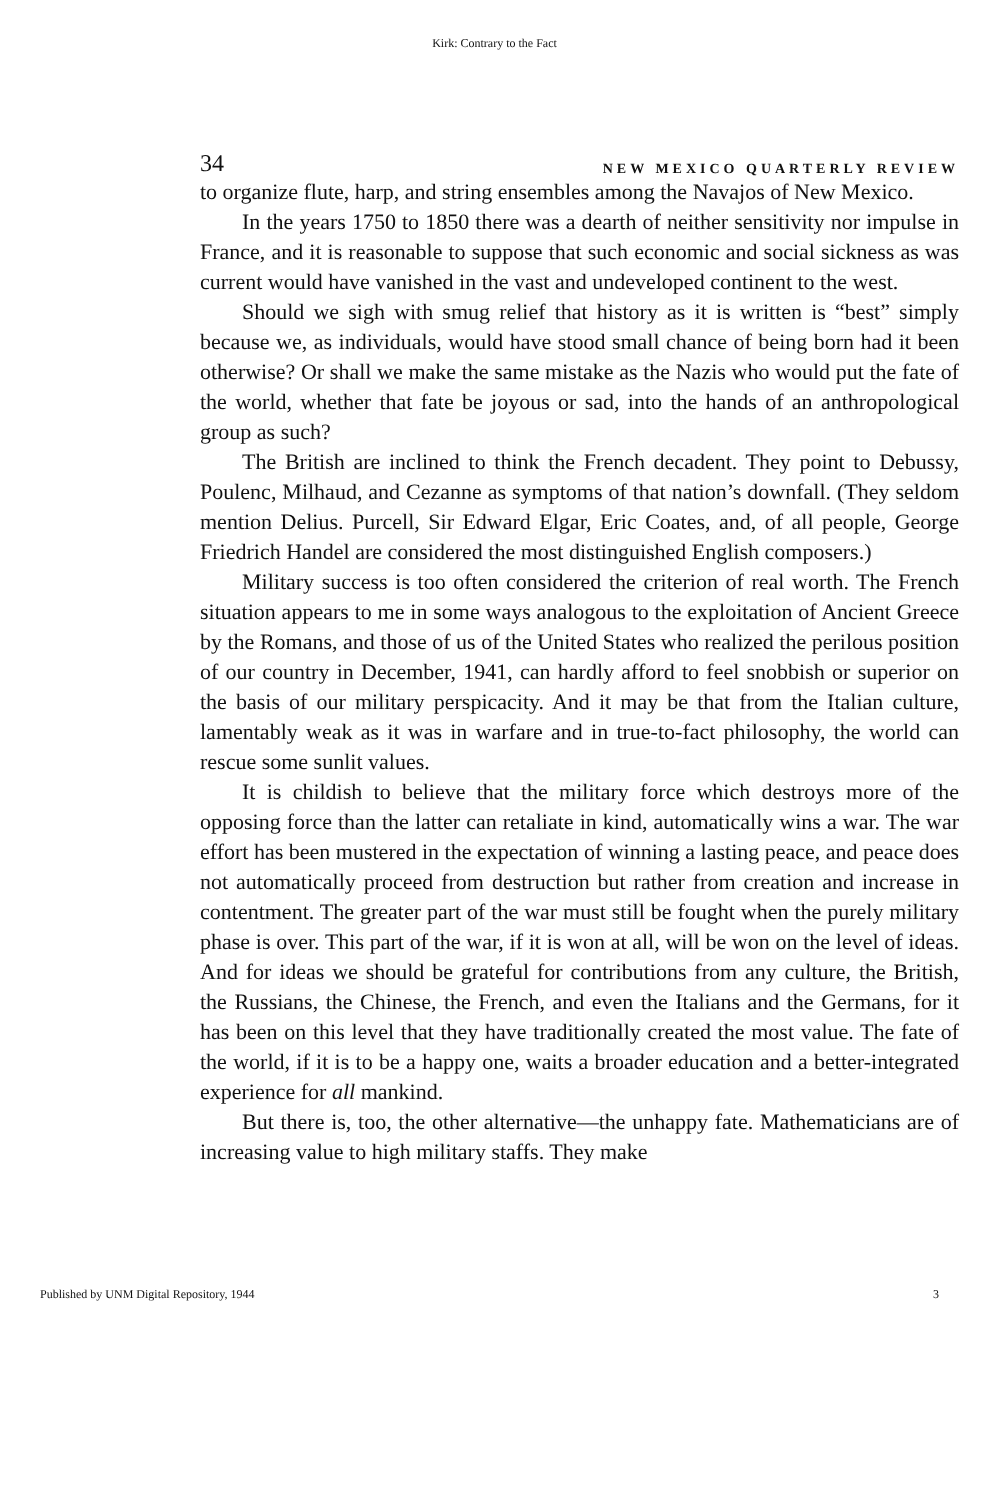Kirk: Contrary to the Fact
34 NEW MEXICO QUARTERLY REVIEW
to organize flute, harp, and string ensembles among the Navajos of New Mexico.
In the years 1750 to 1850 there was a dearth of neither sensitivity nor impulse in France, and it is reasonable to suppose that such economic and social sickness as was current would have vanished in the vast and undeveloped continent to the west.
Should we sigh with smug relief that history as it is written is “best” simply because we, as individuals, would have stood small chance of being born had it been otherwise? Or shall we make the same mistake as the Nazis who would put the fate of the world, whether that fate be joyous or sad, into the hands of an anthropological group as such?
The British are inclined to think the French decadent. They point to Debussy, Poulenc, Milhaud, and Cezanne as symptoms of that nation’s downfall. (They seldom mention Delius. Purcell, Sir Edward Elgar, Eric Coates, and, of all people, George Friedrich Handel are considered the most distinguished English composers.)
Military success is too often considered the criterion of real worth. The French situation appears to me in some ways analogous to the exploitation of Ancient Greece by the Romans, and those of us of the United States who realized the perilous position of our country in December, 1941, can hardly afford to feel snobbish or superior on the basis of our military perspicacity. And it may be that from the Italian culture, lamentably weak as it was in warfare and in true-to-fact philosophy, the world can rescue some sunlit values.
It is childish to believe that the military force which destroys more of the opposing force than the latter can retaliate in kind, automatically wins a war. The war effort has been mustered in the expectation of winning a lasting peace, and peace does not automatically proceed from destruction but rather from creation and increase in contentment. The greater part of the war must still be fought when the purely military phase is over. This part of the war, if it is won at all, will be won on the level of ideas. And for ideas we should be grateful for contributions from any culture, the British, the Russians, the Chinese, the French, and even the Italians and the Germans, for it has been on this level that they have traditionally created the most value. The fate of the world, if it is to be a happy one, waits a broader education and a better-integrated experience for all mankind.
But there is, too, the other alternative—the unhappy fate. Mathematicians are of increasing value to high military staffs. They make
Published by UNM Digital Repository, 1944 3